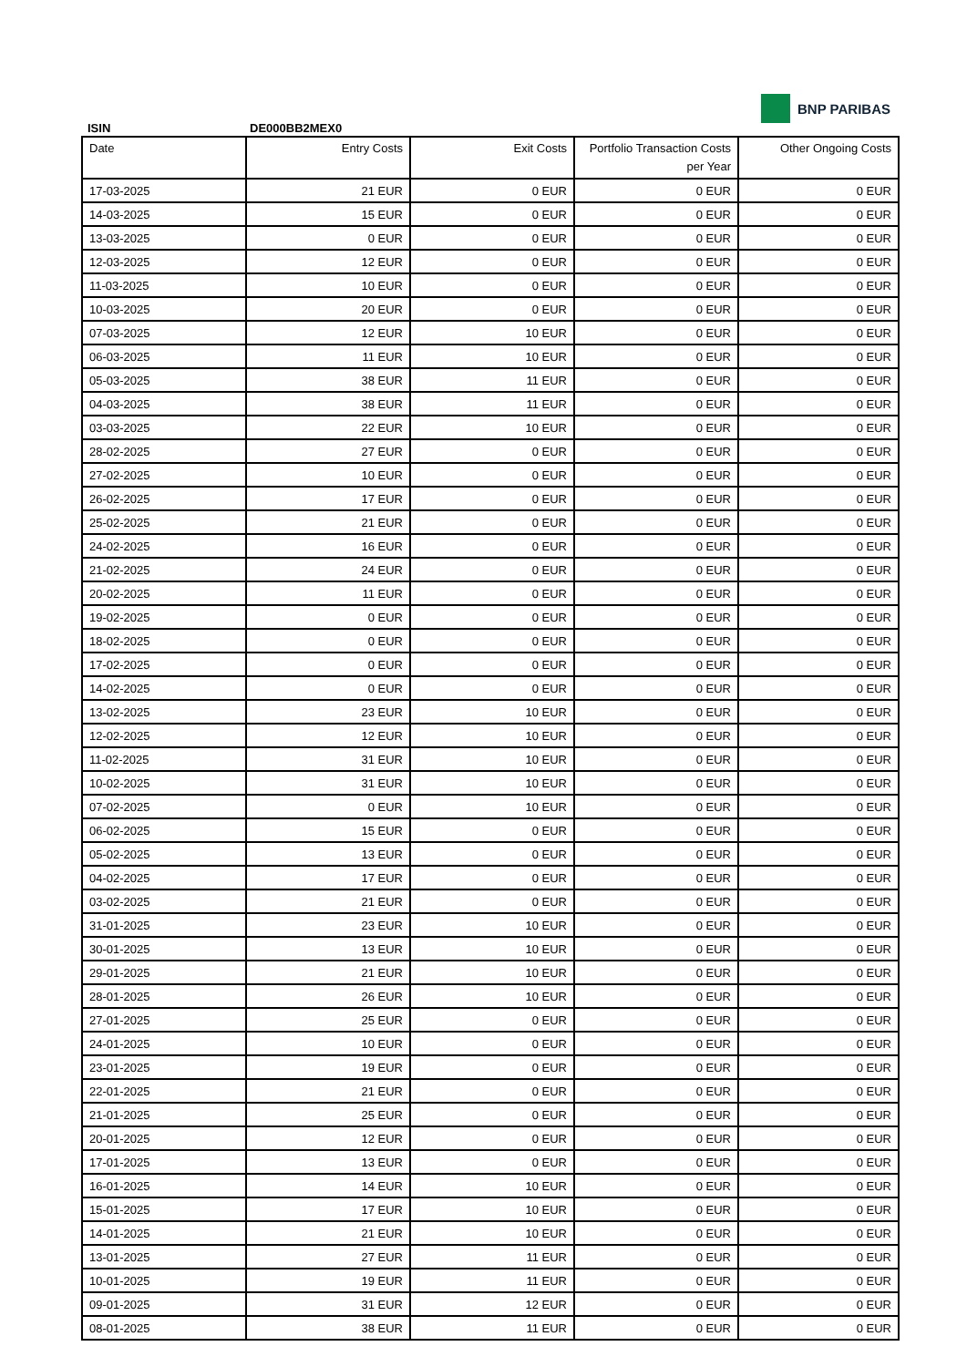BNP PARIBAS
ISIN DE000BB2MEX0
| Date | Entry Costs | Exit Costs | Portfolio Transaction Costs per Year | Other Ongoing Costs |
| --- | --- | --- | --- | --- |
| 17-03-2025 | 21 EUR | 0 EUR | 0 EUR | 0 EUR |
| 14-03-2025 | 15 EUR | 0 EUR | 0 EUR | 0 EUR |
| 13-03-2025 | 0 EUR | 0 EUR | 0 EUR | 0 EUR |
| 12-03-2025 | 12 EUR | 0 EUR | 0 EUR | 0 EUR |
| 11-03-2025 | 10 EUR | 0 EUR | 0 EUR | 0 EUR |
| 10-03-2025 | 20 EUR | 0 EUR | 0 EUR | 0 EUR |
| 07-03-2025 | 12 EUR | 10 EUR | 0 EUR | 0 EUR |
| 06-03-2025 | 11 EUR | 10 EUR | 0 EUR | 0 EUR |
| 05-03-2025 | 38 EUR | 11 EUR | 0 EUR | 0 EUR |
| 04-03-2025 | 38 EUR | 11 EUR | 0 EUR | 0 EUR |
| 03-03-2025 | 22 EUR | 10 EUR | 0 EUR | 0 EUR |
| 28-02-2025 | 27 EUR | 0 EUR | 0 EUR | 0 EUR |
| 27-02-2025 | 10 EUR | 0 EUR | 0 EUR | 0 EUR |
| 26-02-2025 | 17 EUR | 0 EUR | 0 EUR | 0 EUR |
| 25-02-2025 | 21 EUR | 0 EUR | 0 EUR | 0 EUR |
| 24-02-2025 | 16 EUR | 0 EUR | 0 EUR | 0 EUR |
| 21-02-2025 | 24 EUR | 0 EUR | 0 EUR | 0 EUR |
| 20-02-2025 | 11 EUR | 0 EUR | 0 EUR | 0 EUR |
| 19-02-2025 | 0 EUR | 0 EUR | 0 EUR | 0 EUR |
| 18-02-2025 | 0 EUR | 0 EUR | 0 EUR | 0 EUR |
| 17-02-2025 | 0 EUR | 0 EUR | 0 EUR | 0 EUR |
| 14-02-2025 | 0 EUR | 0 EUR | 0 EUR | 0 EUR |
| 13-02-2025 | 23 EUR | 10 EUR | 0 EUR | 0 EUR |
| 12-02-2025 | 12 EUR | 10 EUR | 0 EUR | 0 EUR |
| 11-02-2025 | 31 EUR | 10 EUR | 0 EUR | 0 EUR |
| 10-02-2025 | 31 EUR | 10 EUR | 0 EUR | 0 EUR |
| 07-02-2025 | 0 EUR | 10 EUR | 0 EUR | 0 EUR |
| 06-02-2025 | 15 EUR | 0 EUR | 0 EUR | 0 EUR |
| 05-02-2025 | 13 EUR | 0 EUR | 0 EUR | 0 EUR |
| 04-02-2025 | 17 EUR | 0 EUR | 0 EUR | 0 EUR |
| 03-02-2025 | 21 EUR | 0 EUR | 0 EUR | 0 EUR |
| 31-01-2025 | 23 EUR | 10 EUR | 0 EUR | 0 EUR |
| 30-01-2025 | 13 EUR | 10 EUR | 0 EUR | 0 EUR |
| 29-01-2025 | 21 EUR | 10 EUR | 0 EUR | 0 EUR |
| 28-01-2025 | 26 EUR | 10 EUR | 0 EUR | 0 EUR |
| 27-01-2025 | 25 EUR | 0 EUR | 0 EUR | 0 EUR |
| 24-01-2025 | 10 EUR | 0 EUR | 0 EUR | 0 EUR |
| 23-01-2025 | 19 EUR | 0 EUR | 0 EUR | 0 EUR |
| 22-01-2025 | 21 EUR | 0 EUR | 0 EUR | 0 EUR |
| 21-01-2025 | 25 EUR | 0 EUR | 0 EUR | 0 EUR |
| 20-01-2025 | 12 EUR | 0 EUR | 0 EUR | 0 EUR |
| 17-01-2025 | 13 EUR | 0 EUR | 0 EUR | 0 EUR |
| 16-01-2025 | 14 EUR | 10 EUR | 0 EUR | 0 EUR |
| 15-01-2025 | 17 EUR | 10 EUR | 0 EUR | 0 EUR |
| 14-01-2025 | 21 EUR | 10 EUR | 0 EUR | 0 EUR |
| 13-01-2025 | 27 EUR | 11 EUR | 0 EUR | 0 EUR |
| 10-01-2025 | 19 EUR | 11 EUR | 0 EUR | 0 EUR |
| 09-01-2025 | 31 EUR | 12 EUR | 0 EUR | 0 EUR |
| 08-01-2025 | 38 EUR | 11 EUR | 0 EUR | 0 EUR |